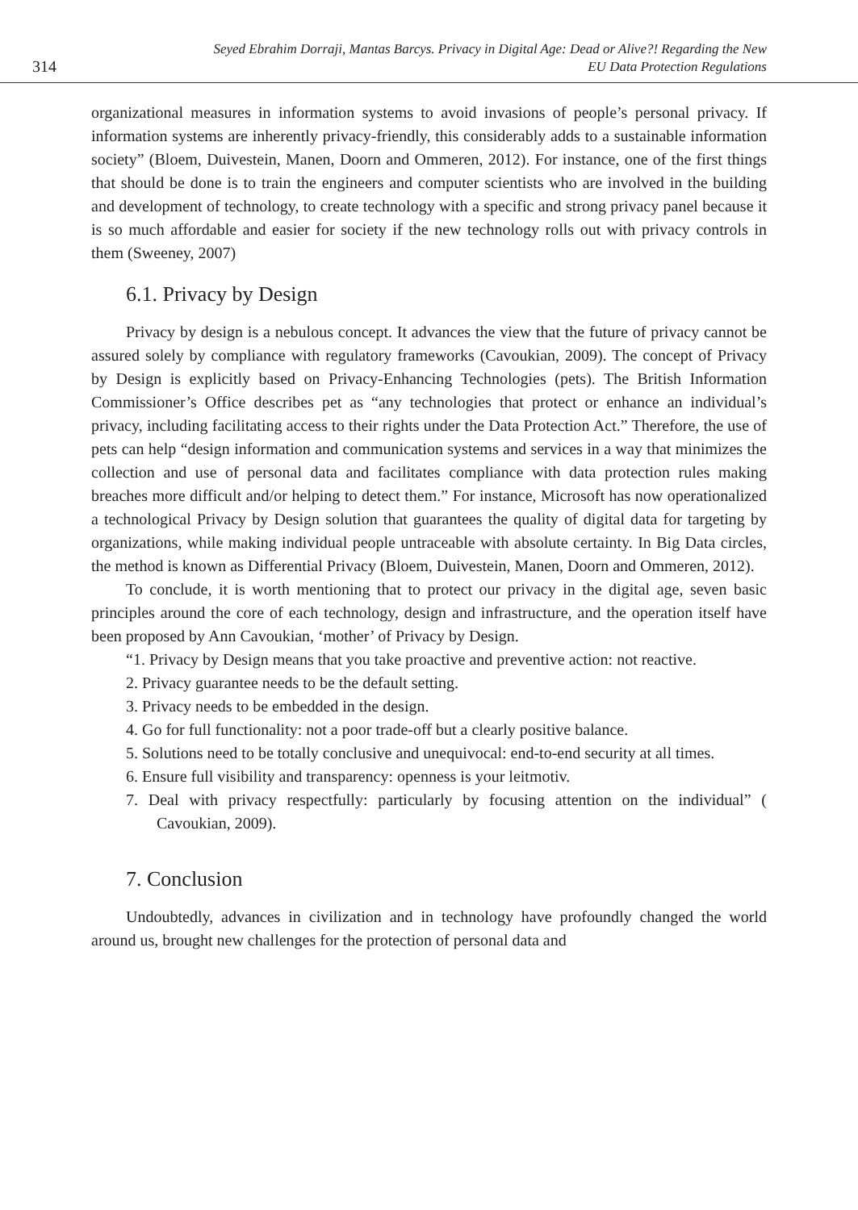314
Seyed Ebrahim Dorraji, Mantas Barcys. Privacy in Digital Age: Dead or Alive?! Regarding the New
EU Data Protection Regulations
organizational measures in information systems to avoid invasions of people’s personal privacy. If information systems are inherently privacy-friendly, this considerably adds to a sustainable information society” (Bloem, Duivestein, Manen, Doorn and Ommeren, 2012). For instance, one of the first things that should be done is to train the engineers and computer scientists who are involved in the building and development of technology, to create technology with a specific and strong privacy panel because it is so much affordable and easier for society if the new technology rolls out with privacy controls in them (Sweeney, 2007)
6.1. Privacy by Design
Privacy by design is a nebulous concept. It advances the view that the future of privacy cannot be assured solely by compliance with regulatory frameworks (Cavoukian, 2009). The concept of Privacy by Design is explicitly based on Privacy-Enhancing Technologies (pets). The British Information Commissioner’s Office describes pet as “any technologies that protect or enhance an individual’s privacy, including facilitating access to their rights under the Data Protection Act.” Therefore, the use of pets can help “design information and communication systems and services in a way that minimizes the collection and use of personal data and facilitates compliance with data protection rules making breaches more difficult and/or helping to detect them.” For instance, Microsoft has now operationalized a technological Privacy by Design solution that guarantees the quality of digital data for targeting by organizations, while making individual people untraceable with absolute certainty. In Big Data circles, the method is known as Differential Privacy (Bloem, Duivestein, Manen, Doorn and Ommeren, 2012).
To conclude, it is worth mentioning that to protect our privacy in the digital age, seven basic principles around the core of each technology, design and infrastructure, and the operation itself have been proposed by Ann Cavoukian, ‘mother’ of Privacy by Design.
“1. Privacy by Design means that you take proactive and preventive action: not reactive.
2. Privacy guarantee needs to be the default setting.
3. Privacy needs to be embedded in the design.
4. Go for full functionality: not a poor trade-off but a clearly positive balance.
5. Solutions need to be totally conclusive and unequivocal: end-to-end security at all times.
6. Ensure full visibility and transparency: openness is your leitmotiv.
7. Deal with privacy respectfully: particularly by focusing attention on the individual” ( Cavoukian, 2009).
7. Conclusion
Undoubtedly, advances in civilization and in technology have profoundly changed the world around us, brought new challenges for the protection of personal data and